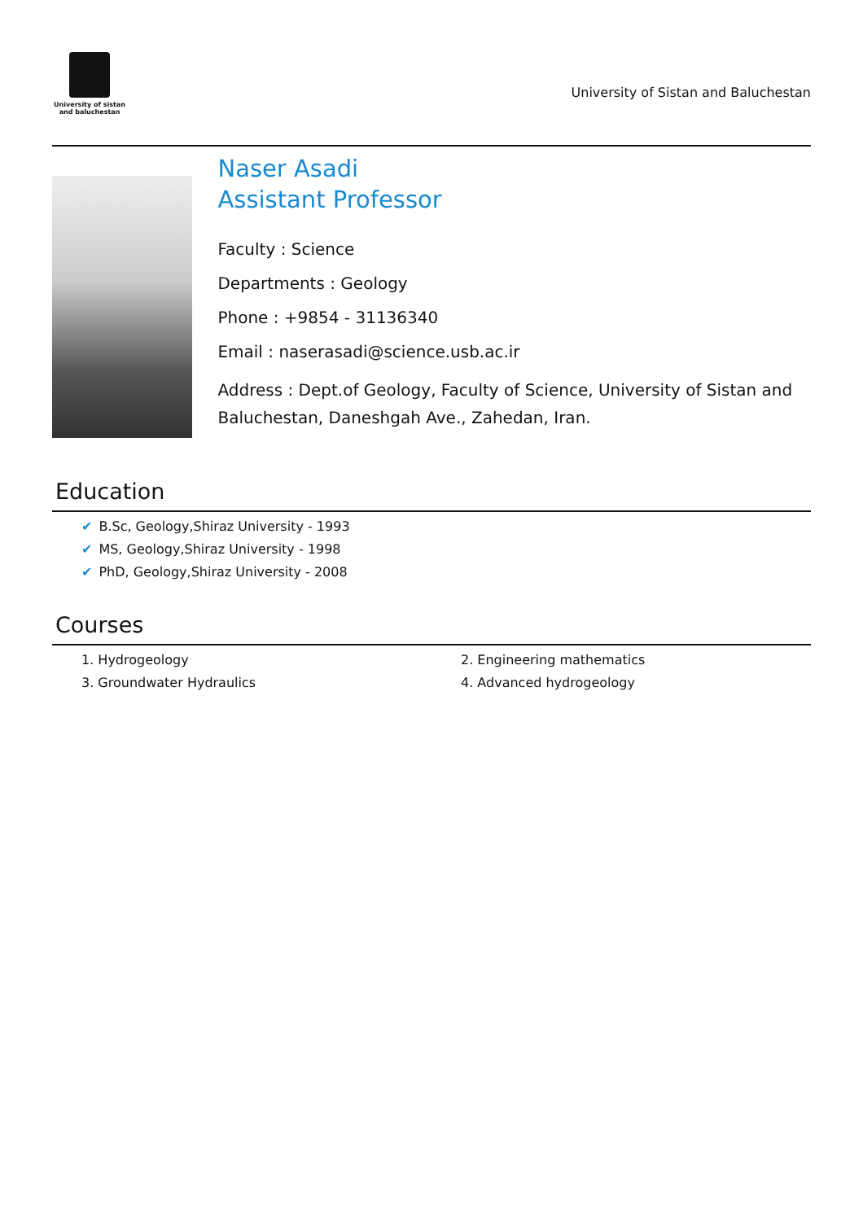University of sistan
and baluchestan
University of Sistan and Baluchestan
Naser Asadi
Assistant Professor
Faculty : Science
Departments : Geology
Phone : +9854 - 31136340
Email : naserasadi@science.usb.ac.ir
Address : Dept.of Geology, Faculty of Science, University of Sistan and Baluchestan, Daneshgah Ave., Zahedan, Iran.
Education
✔ B.Sc, Geology,Shiraz University - 1993
✔ MS, Geology,Shiraz University - 1998
✔ PhD, Geology,Shiraz University - 2008
Courses
1. Hydrogeology
2. Engineering mathematics
3. Groundwater Hydraulics
4. Advanced hydrogeology